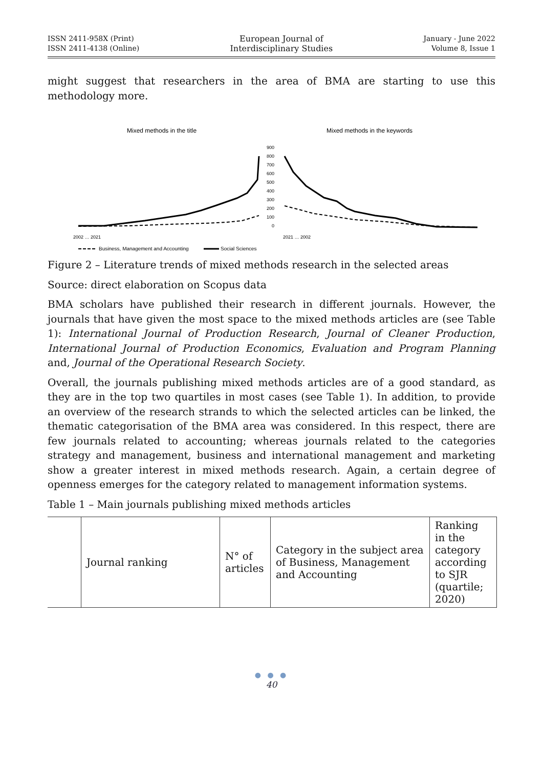ISSN 2411-958X (Print)
ISSN 2411-4138 (Online)
European Journal of
Interdisciplinary Studies
January - June 2022
Volume 8, Issue 1
might suggest that researchers in the area of BMA are starting to use this methodology more.
Mixed methods in the title
Mixed methods in the keywords
900
800
700
600
500
400
300
200
100
0
2002 … 2021
2021 … 2002
Business, Management and Accounting
Social Sciences
Figure 2 – Literature trends of mixed methods research in the selected areas
Source: direct elaboration on Scopus data
BMA scholars have published their research in different journals. However, the journals that have given the most space to the mixed methods articles are (see Table 1): International Journal of Production Research, Journal of Cleaner Production, International Journal of Production Economics, Evaluation and Program Planning and, Journal of the Operational Research Society.
Overall, the journals publishing mixed methods articles are of a good standard, as they are in the top two quartiles in most cases (see Table 1). In addition, to provide an overview of the research strands to which the selected articles can be linked, the thematic categorisation of the BMA area was considered. In this respect, there are few journals related to accounting; whereas journals related to the categories strategy and management, business and international management and marketing show a greater interest in mixed methods research. Again, a certain degree of openness emerges for the category related to management information systems.
Table 1 – Main journals publishing mixed methods articles
| | Journal ranking | N° of articles | Category in the subject area of Business, Management and Accounting | Ranking in the category according to SJR (quartile; 2020) |
● ● ●
40